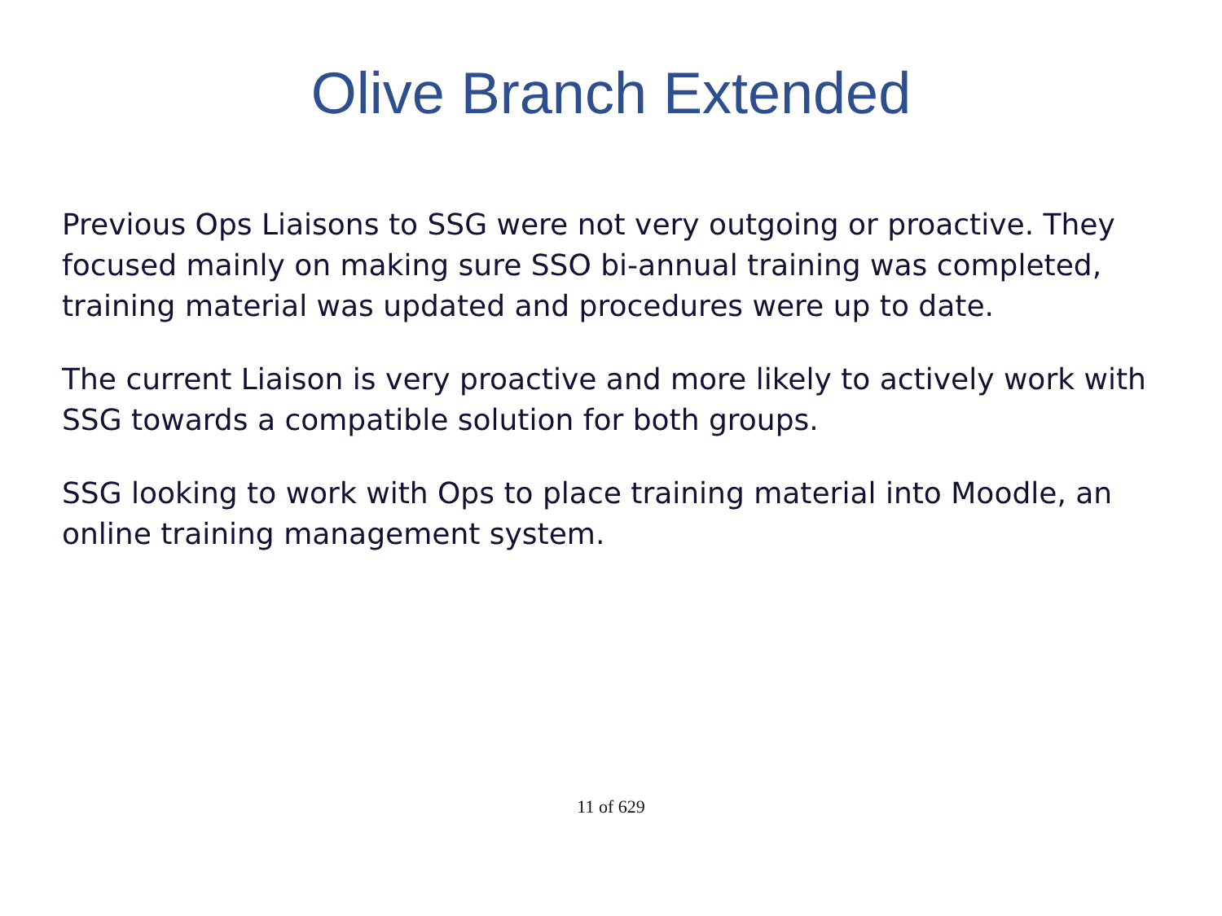Olive Branch Extended
Previous Ops Liaisons to SSG were not very outgoing or proactive. They focused mainly on making sure SSO bi-annual training was completed, training material was updated and procedures were up to date.
The current Liaison is very proactive and more likely to actively work with SSG towards a compatible solution for both groups.
SSG looking to work with Ops to place training material into Moodle, an online training management system.
11 of 629